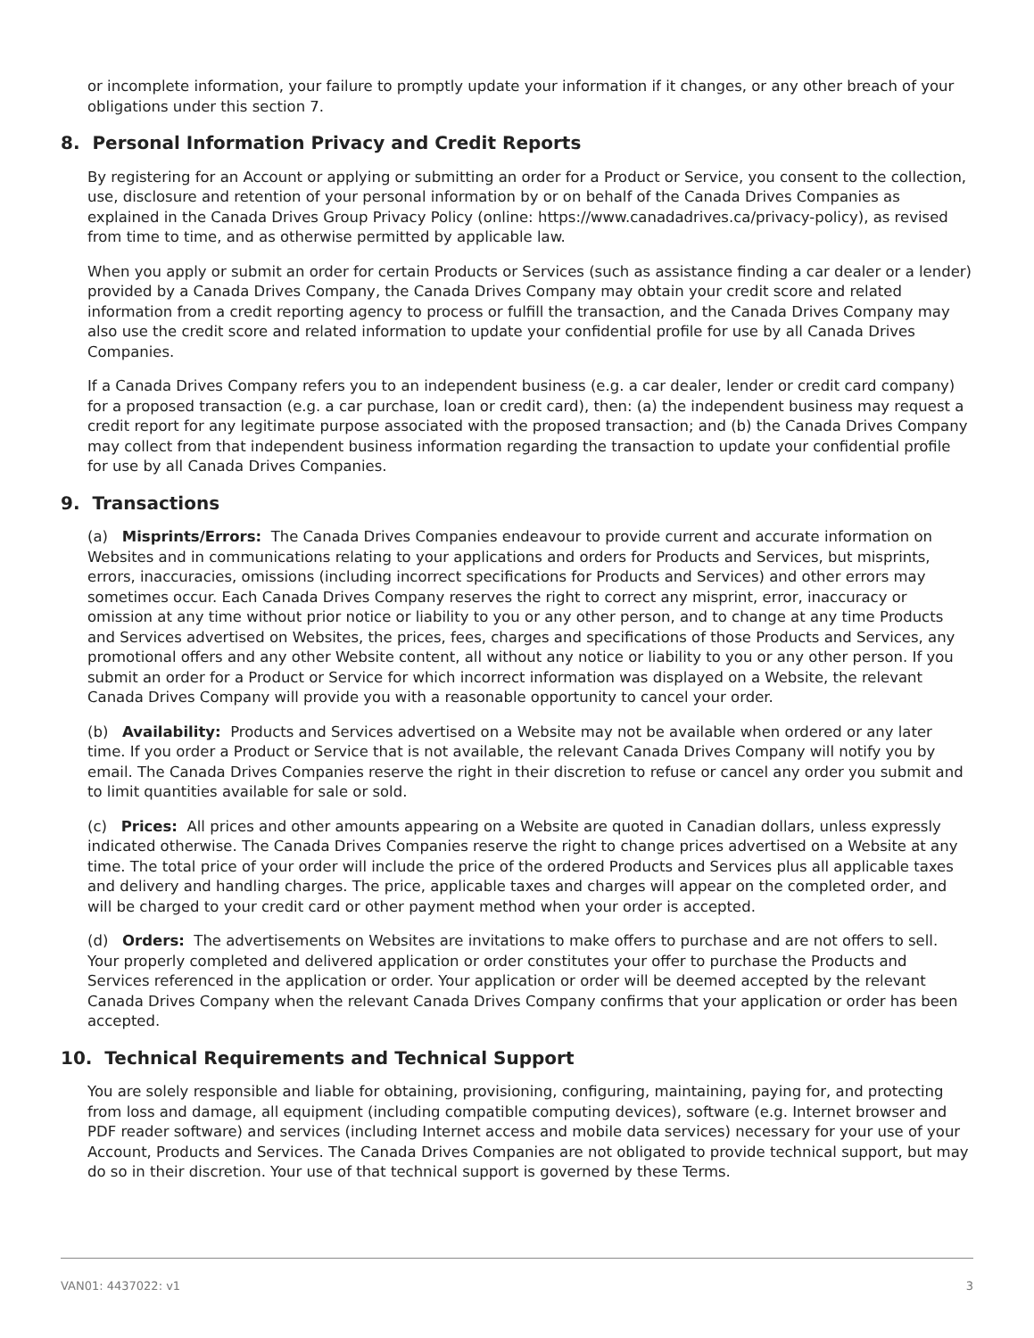or incomplete information, your failure to promptly update your information if it changes, or any other breach of your obligations under this section 7.
8. Personal Information Privacy and Credit Reports
By registering for an Account or applying or submitting an order for a Product or Service, you consent to the collection, use, disclosure and retention of your personal information by or on behalf of the Canada Drives Companies as explained in the Canada Drives Group Privacy Policy (online: https://www.canadadrives.ca/privacy-policy), as revised from time to time, and as otherwise permitted by applicable law.
When you apply or submit an order for certain Products or Services (such as assistance finding a car dealer or a lender) provided by a Canada Drives Company, the Canada Drives Company may obtain your credit score and related information from a credit reporting agency to process or fulfill the transaction, and the Canada Drives Company may also use the credit score and related information to update your confidential profile for use by all Canada Drives Companies.
If a Canada Drives Company refers you to an independent business (e.g. a car dealer, lender or credit card company) for a proposed transaction (e.g. a car purchase, loan or credit card), then: (a) the independent business may request a credit report for any legitimate purpose associated with the proposed transaction; and (b) the Canada Drives Company may collect from that independent business information regarding the transaction to update your confidential profile for use by all Canada Drives Companies.
9. Transactions
(a) Misprints/Errors: The Canada Drives Companies endeavour to provide current and accurate information on Websites and in communications relating to your applications and orders for Products and Services, but misprints, errors, inaccuracies, omissions (including incorrect specifications for Products and Services) and other errors may sometimes occur. Each Canada Drives Company reserves the right to correct any misprint, error, inaccuracy or omission at any time without prior notice or liability to you or any other person, and to change at any time Products and Services advertised on Websites, the prices, fees, charges and specifications of those Products and Services, any promotional offers and any other Website content, all without any notice or liability to you or any other person. If you submit an order for a Product or Service for which incorrect information was displayed on a Website, the relevant Canada Drives Company will provide you with a reasonable opportunity to cancel your order.
(b) Availability: Products and Services advertised on a Website may not be available when ordered or any later time. If you order a Product or Service that is not available, the relevant Canada Drives Company will notify you by email. The Canada Drives Companies reserve the right in their discretion to refuse or cancel any order you submit and to limit quantities available for sale or sold.
(c) Prices: All prices and other amounts appearing on a Website are quoted in Canadian dollars, unless expressly indicated otherwise. The Canada Drives Companies reserve the right to change prices advertised on a Website at any time. The total price of your order will include the price of the ordered Products and Services plus all applicable taxes and delivery and handling charges. The price, applicable taxes and charges will appear on the completed order, and will be charged to your credit card or other payment method when your order is accepted.
(d) Orders: The advertisements on Websites are invitations to make offers to purchase and are not offers to sell. Your properly completed and delivered application or order constitutes your offer to purchase the Products and Services referenced in the application or order. Your application or order will be deemed accepted by the relevant Canada Drives Company when the relevant Canada Drives Company confirms that your application or order has been accepted.
10. Technical Requirements and Technical Support
You are solely responsible and liable for obtaining, provisioning, configuring, maintaining, paying for, and protecting from loss and damage, all equipment (including compatible computing devices), software (e.g. Internet browser and PDF reader software) and services (including Internet access and mobile data services) necessary for your use of your Account, Products and Services. The Canada Drives Companies are not obligated to provide technical support, but may do so in their discretion. Your use of that technical support is governed by these Terms.
VAN01: 4437022: v1 3